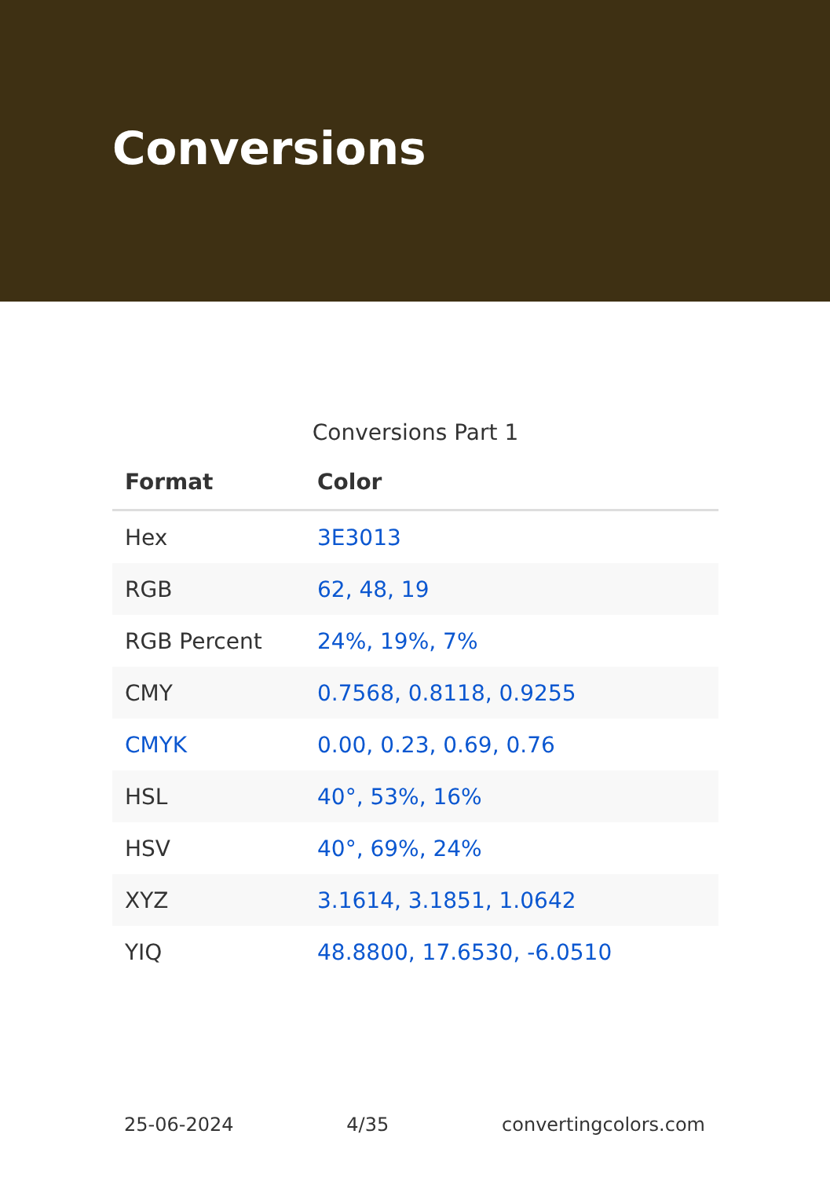Conversions
Conversions Part 1
| Format | Color |
| --- | --- |
| Hex | 3E3013 |
| RGB | 62, 48, 19 |
| RGB Percent | 24%, 19%, 7% |
| CMY | 0.7568, 0.8118, 0.9255 |
| CMYK | 0.00, 0.23, 0.69, 0.76 |
| HSL | 40°, 53%, 16% |
| HSV | 40°, 69%, 24% |
| XYZ | 3.1614, 3.1851, 1.0642 |
| YIQ | 48.8800, 17.6530, -6.0510 |
25-06-2024 4/35 convertingcolors.com